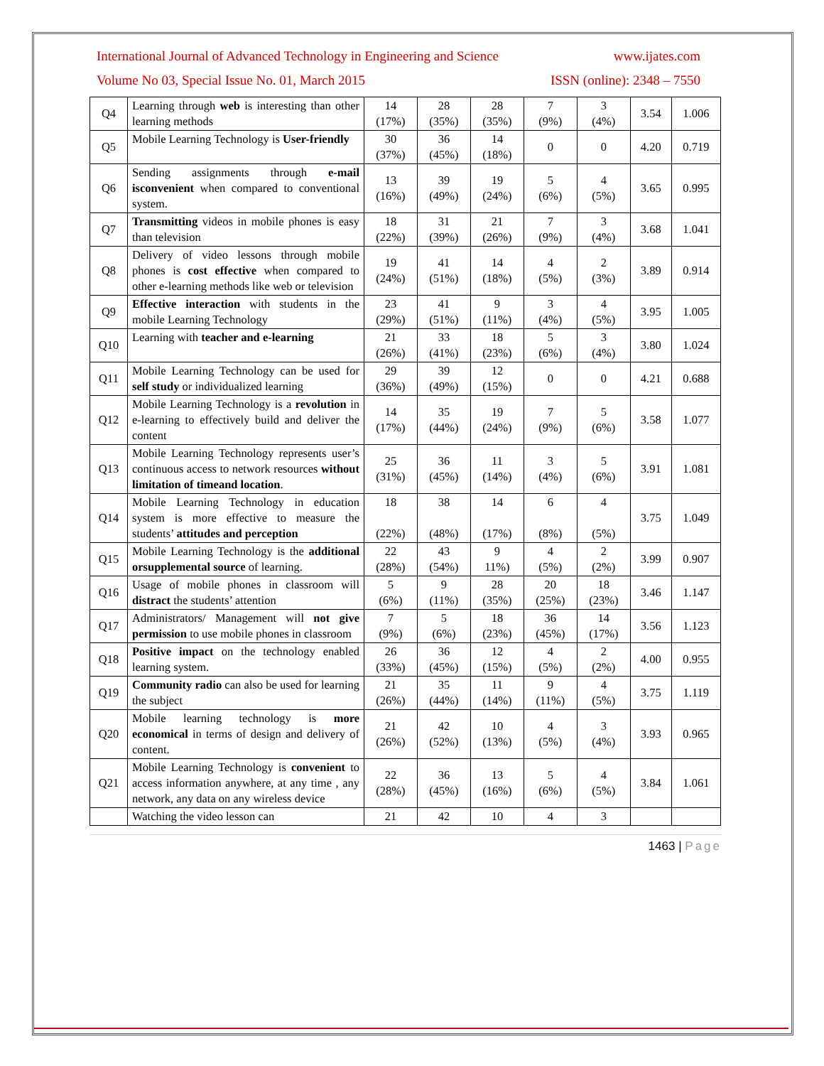International Journal of Advanced Technology in Engineering and Science www.ijates.com
Volume No 03, Special Issue No. 01, March 2015 ISSN (online): 2348 – 7550
| Q4 | Learning through web is interesting than other learning methods | 14 (17%) | 28 (35%) | 28 (35%) | 7 (9%) | 3 (4%) | 3.54 | 1.006 |
| Q5 | Mobile Learning Technology is User-friendly | 30 (37%) | 36 (45%) | 14 (18%) | 0 | 0 | 4.20 | 0.719 |
| Q6 | Sending assignments through e-mail isconvenient when compared to conventional system. | 13 (16%) | 39 (49%) | 19 (24%) | 5 (6%) | 4 (5%) | 3.65 | 0.995 |
| Q7 | Transmitting videos in mobile phones is easy than television | 18 (22%) | 31 (39%) | 21 (26%) | 7 (9%) | 3 (4%) | 3.68 | 1.041 |
| Q8 | Delivery of video lessons through mobile phones is cost effective when compared to other e-learning methods like web or television | 19 (24%) | 41 (51%) | 14 (18%) | 4 (5%) | 2 (3%) | 3.89 | 0.914 |
| Q9 | Effective interaction with students in the mobile Learning Technology | 23 (29%) | 41 (51%) | 9 (11%) | 3 (4%) | 4 (5%) | 3.95 | 1.005 |
| Q10 | Learning with teacher and e-learning | 21 (26%) | 33 (41%) | 18 (23%) | 5 (6%) | 3 (4%) | 3.80 | 1.024 |
| Q11 | Mobile Learning Technology can be used for self study or individualized learning | 29 (36%) | 39 (49%) | 12 (15%) | 0 | 0 | 4.21 | 0.688 |
| Q12 | Mobile Learning Technology is a revolution in e-learning to effectively build and deliver the content | 14 (17%) | 35 (44%) | 19 (24%) | 7 (9%) | 5 (6%) | 3.58 | 1.077 |
| Q13 | Mobile Learning Technology represents user’s continuous access to network resources without limitation of timeand location . | 25 (31%) | 36 (45%) | 11 (14%) | 3 (4%) | 5 (6%) | 3.91 | 1.081 |
| Q14 | Mobile Learning Technology in education system is more effective to measure the students’ attitudes and perception | 18 (22%) | 38 (48%) | 14 (17%) | 6 (8%) | 4 (5%) | 3.75 | 1.049 |
| Q15 | Mobile Learning Technology is the additional orsupplemental source of learning. | 22 (28%) | 43 (54%) | 9 11%) | 4 (5%) | 2 (2%) | 3.99 | 0.907 |
| Q16 | Usage of mobile phones in classroom will distract the students’ attention | 5 (6%) | 9 (11%) | 28 (35%) | 20 (25%) | 18 (23%) | 3.46 | 1.147 |
| Q17 | Administrators/ Management will not give permission to use mobile phones in classroom | 7 (9%) | 5 (6%) | 18 (23%) | 36 (45%) | 14 (17%) | 3.56 | 1.123 |
| Q18 | Positive impact on the technology enabled learning system. | 26 (33%) | 36 (45%) | 12 (15%) | 4 (5%) | 2 (2%) | 4.00 | 0.955 |
| Q19 | Community radio can also be used for learning the subject | 21 (26%) | 35 (44%) | 11 (14%) | 9 (11%) | 4 (5%) | 3.75 | 1.119 |
| Q20 | Mobile learning technology is more economical in terms of design and delivery of content. | 21 (26%) | 42 (52%) | 10 (13%) | 4 (5%) | 3 (4%) | 3.93 | 0.965 |
| Q21 | Mobile Learning Technology is convenient to access information anywhere, at any time , any network, any data on any wireless device | 22 (28%) | 36 (45%) | 13 (16%) | 5 (6%) | 4 (5%) | 3.84 | 1.061 |
| | Watching the video lesson can | 21 | 42 | 10 | 4 | 3 | | |
1463 | Page